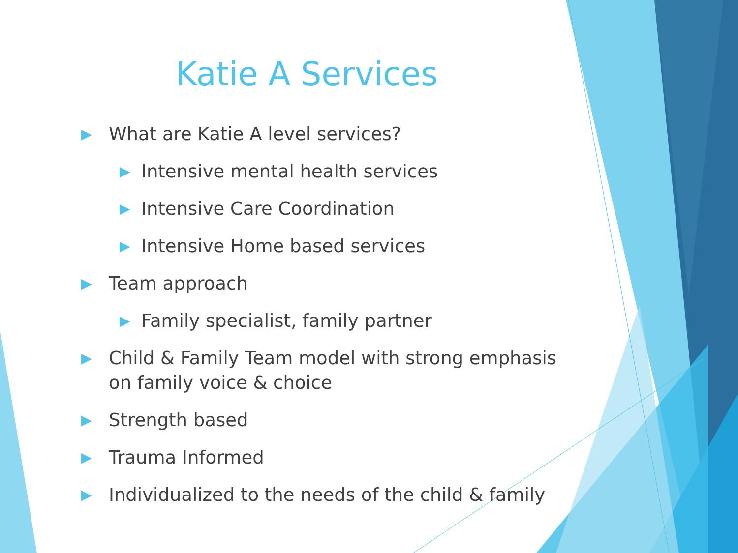Katie A Services
▶ What are Katie A level services?
▶ Intensive mental health services
▶ Intensive Care Coordination
▶ Intensive Home based services
▶ Team approach
▶ Family specialist, family partner
▶ Child & Family Team model with strong emphasis on family voice & choice
▶ Strength based
▶ Trauma Informed
▶ Individualized to the needs of the child & family